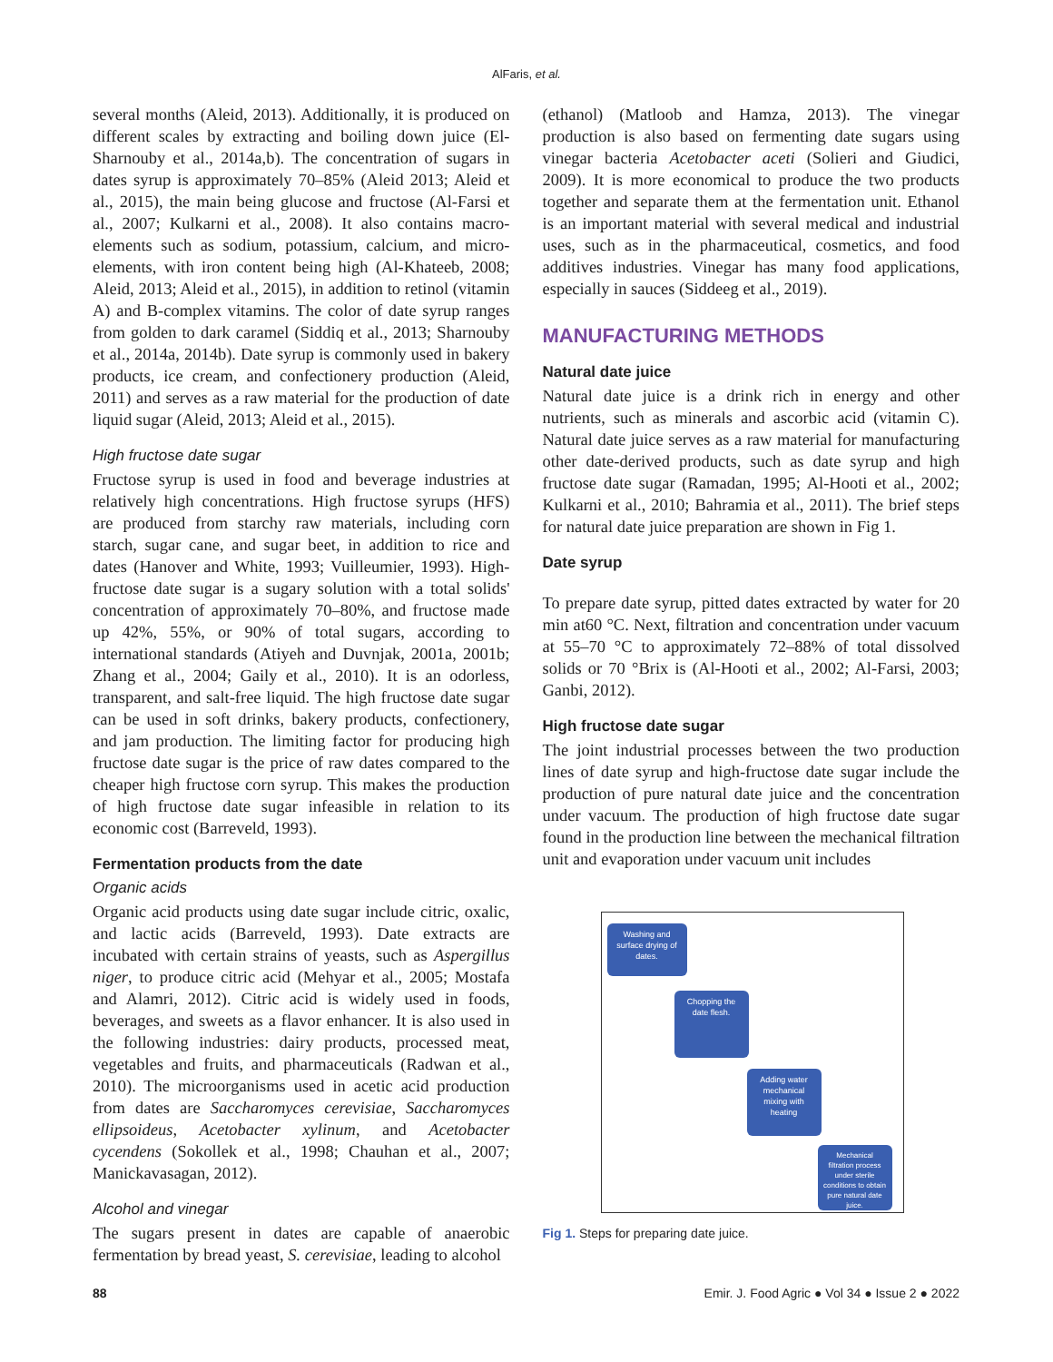AlFaris, et al.
several months (Aleid, 2013). Additionally, it is produced on different scales by extracting and boiling down juice (El-Sharnouby et al., 2014a,b). The concentration of sugars in dates syrup is approximately 70–85% (Aleid 2013; Aleid et al., 2015), the main being glucose and fructose (Al-Farsi et al., 2007; Kulkarni et al., 2008). It also contains macro-elements such as sodium, potassium, calcium, and micro-elements, with iron content being high (Al-Khateeb, 2008; Aleid, 2013; Aleid et al., 2015), in addition to retinol (vitamin A) and B-complex vitamins. The color of date syrup ranges from golden to dark caramel (Siddiq et al., 2013; Sharnouby et al., 2014a, 2014b). Date syrup is commonly used in bakery products, ice cream, and confectionery production (Aleid, 2011) and serves as a raw material for the production of date liquid sugar (Aleid, 2013; Aleid et al., 2015).
High fructose date sugar
Fructose syrup is used in food and beverage industries at relatively high concentrations. High fructose syrups (HFS) are produced from starchy raw materials, including corn starch, sugar cane, and sugar beet, in addition to rice and dates (Hanover and White, 1993; Vuilleumier, 1993). High-fructose date sugar is a sugary solution with a total solids' concentration of approximately 70–80%, and fructose made up 42%, 55%, or 90% of total sugars, according to international standards (Atiyeh and Duvnjak, 2001a, 2001b; Zhang et al., 2004; Gaily et al., 2010). It is an odorless, transparent, and salt-free liquid. The high fructose date sugar can be used in soft drinks, bakery products, confectionery, and jam production. The limiting factor for producing high fructose date sugar is the price of raw dates compared to the cheaper high fructose corn syrup. This makes the production of high fructose date sugar infeasible in relation to its economic cost (Barreveld, 1993).
Fermentation products from the date
Organic acids
Organic acid products using date sugar include citric, oxalic, and lactic acids (Barreveld, 1993). Date extracts are incubated with certain strains of yeasts, such as Aspergillus niger, to produce citric acid (Mehyar et al., 2005; Mostafa and Alamri, 2012). Citric acid is widely used in foods, beverages, and sweets as a flavor enhancer. It is also used in the following industries: dairy products, processed meat, vegetables and fruits, and pharmaceuticals (Radwan et al., 2010). The microorganisms used in acetic acid production from dates are Saccharomyces cerevisiae, Saccharomyces ellipsoideus, Acetobacter xylinum, and Acetobacter cycendens (Sokollek et al., 1998; Chauhan et al., 2007; Manickavasagan, 2012).
Alcohol and vinegar
The sugars present in dates are capable of anaerobic fermentation by bread yeast, S. cerevisiae, leading to alcohol
(ethanol) (Matloob and Hamza, 2013). The vinegar production is also based on fermenting date sugars using vinegar bacteria Acetobacter aceti (Solieri and Giudici, 2009). It is more economical to produce the two products together and separate them at the fermentation unit. Ethanol is an important material with several medical and industrial uses, such as in the pharmaceutical, cosmetics, and food additives industries. Vinegar has many food applications, especially in sauces (Siddeeg et al., 2019).
MANUFACTURING METHODS
Natural date juice
Natural date juice is a drink rich in energy and other nutrients, such as minerals and ascorbic acid (vitamin C). Natural date juice serves as a raw material for manufacturing other date-derived products, such as date syrup and high fructose date sugar (Ramadan, 1995; Al-Hooti et al., 2002; Kulkarni et al., 2010; Bahramia et al., 2011). The brief steps for natural date juice preparation are shown in Fig 1.
Date syrup
To prepare date syrup, pitted dates extracted by water for 20 min at60 °C. Next, filtration and concentration under vacuum at 55–70 °C to approximately 72–88% of total dissolved solids or 70 °Brix is (Al-Hooti et al., 2002; Al-Farsi, 2003; Ganbi, 2012).
High fructose date sugar
The joint industrial processes between the two production lines of date syrup and high-fructose date sugar include the production of pure natural date juice and the concentration under vacuum. The production of high fructose date sugar found in the production line between the mechanical filtration unit and evaporation under vacuum unit includes
Washing and surface drying of dates.
Chopping the date flesh.
Adding water mechanical mixing with heating
Mechanical filtration process under sterile conditions to obtain pure natural date juice.
Fig 1. Steps for preparing date juice.
88 Emir. J. Food Agric ● Vol 34 ● Issue 2 ● 2022